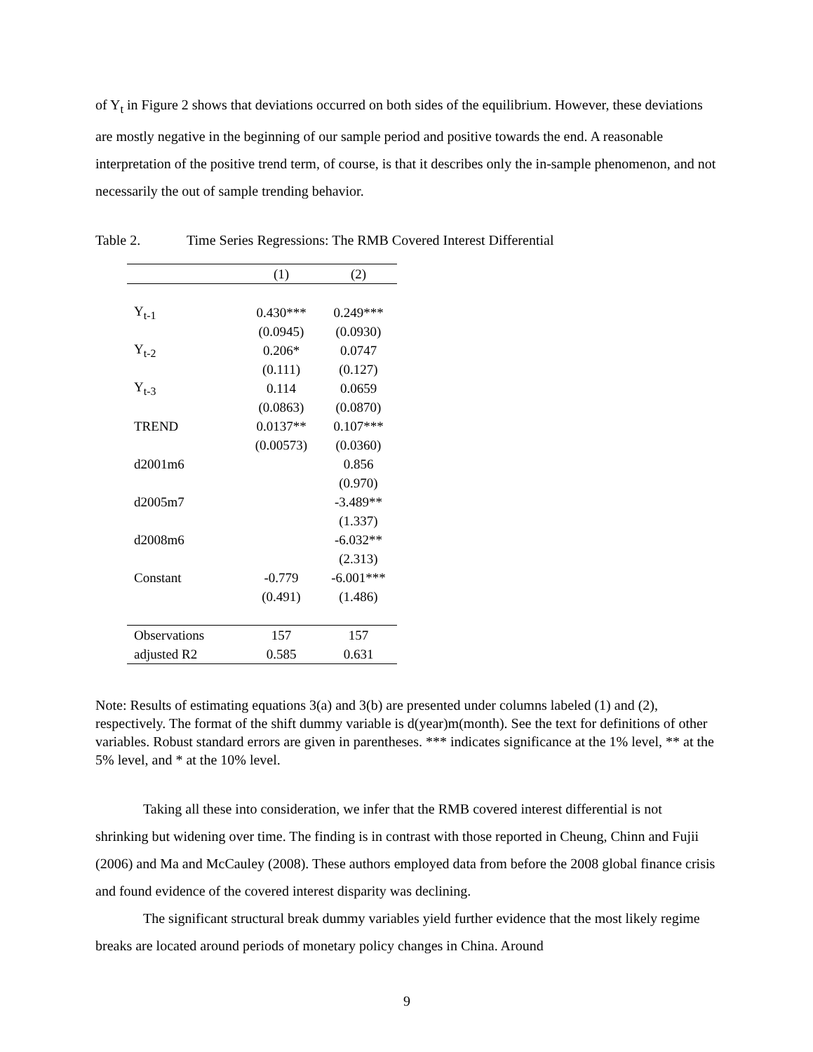of Y<sub>t</sub> in Figure 2 shows that deviations occurred on both sides of the equilibrium. However, these deviations are mostly negative in the beginning of our sample period and positive towards the end. A reasonable interpretation of the positive trend term, of course, is that it describes only the in-sample phenomenon, and not necessarily the out of sample trending behavior.
Table 2. Time Series Regressions: The RMB Covered Interest Differential
| | (1) | (2) |
| --- | --- | --- |
| Y<sub>t-1</sub> | 0.430*** | 0.249*** |
| | (0.0945) | (0.0930) |
| Y<sub>t-2</sub> | 0.206* | 0.0747 |
| | (0.111) | (0.127) |
| Y<sub>t-3</sub> | 0.114 | 0.0659 |
| | (0.0863) | (0.0870) |
| TREND | 0.0137** | 0.107*** |
| | (0.00573) | (0.0360) |
| d2001m6 | | 0.856 |
| | | (0.970) |
| d2005m7 | | -3.489** |
| | | (1.337) |
| d2008m6 | | -6.032** |
| | | (2.313) |
| Constant | -0.779 | -6.001*** |
| | (0.491) | (1.486) |
| Observations | 157 | 157 |
| adjusted R2 | 0.585 | 0.631 |
Note: Results of estimating equations 3(a) and 3(b) are presented under columns labeled (1) and (2), respectively. The format of the shift dummy variable is d(year)m(month). See the text for definitions of other variables. Robust standard errors are given in parentheses. *** indicates significance at the 1% level, ** at the 5% level, and * at the 10% level.
Taking all these into consideration, we infer that the RMB covered interest differential is not shrinking but widening over time. The finding is in contrast with those reported in Cheung, Chinn and Fujii (2006) and Ma and McCauley (2008). These authors employed data from before the 2008 global finance crisis and found evidence of the covered interest disparity was declining.
The significant structural break dummy variables yield further evidence that the most likely regime breaks are located around periods of monetary policy changes in China. Around
9